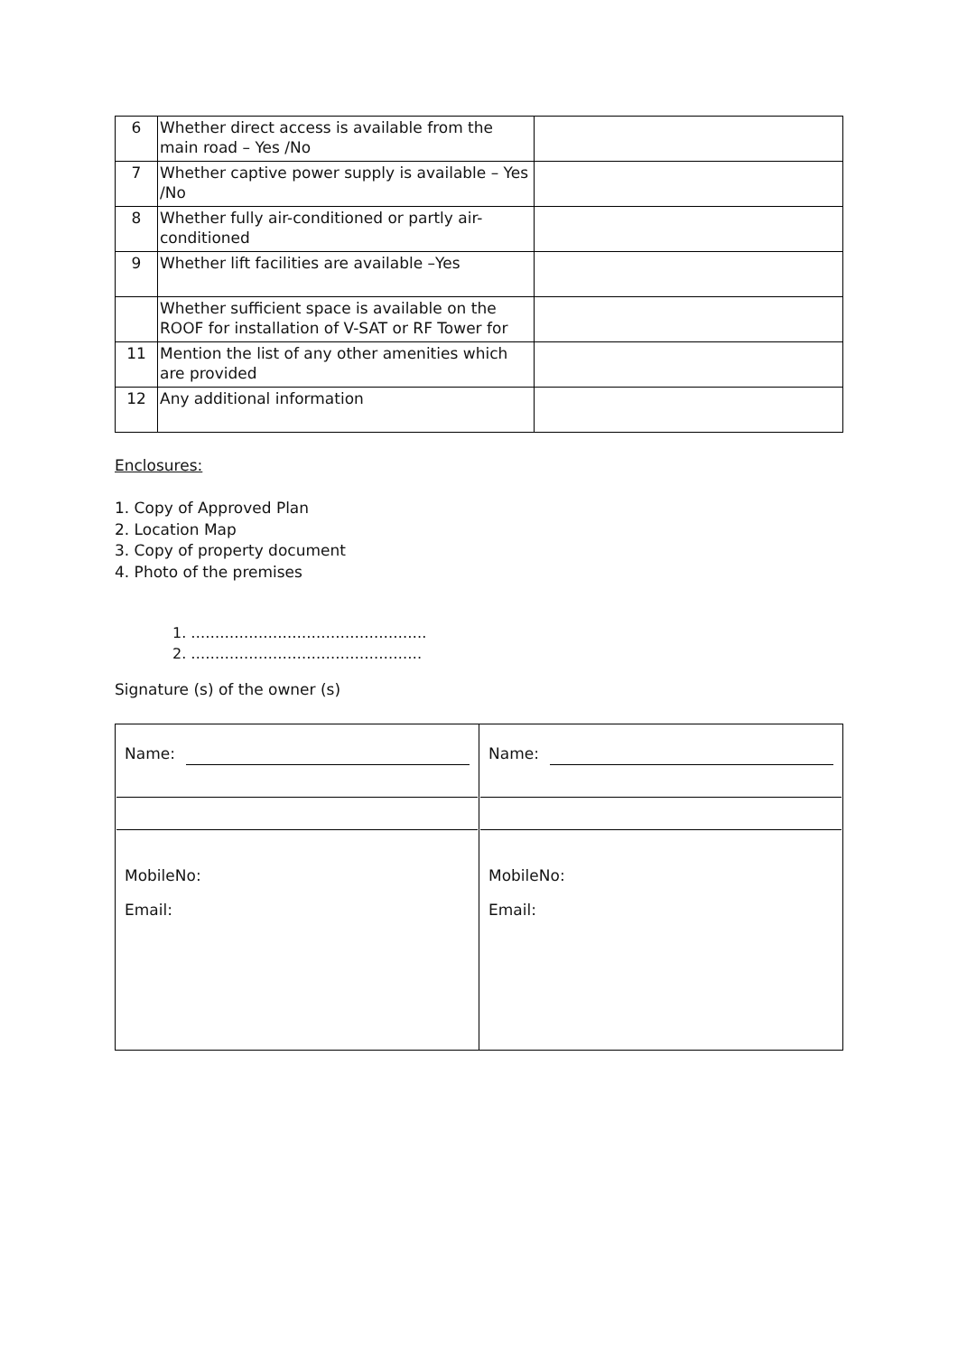| 6 | Whether direct access is available from the main road – Yes /No | |
| 7 | Whether captive power supply is available – Yes /No | |
| 8 | Whether fully air-conditioned or partly air-conditioned | |
| 9 | Whether lift facilities are available –Yes | |
| | Whether sufficient space is available on the ROOF for installation of V-SAT or RF Tower for | |
| 11 | Mention the list of any other amenities which are provided | |
| 12 | Any additional information | |
Enclosures:
1. Copy of Approved Plan
2. Location Map
3. Copy of property document
4. Photo of the premises
1. ………………………………………….
2. …………………………………………
Signature (s) of the owner (s)
| Name: MobileNo: Email: | Name: MobileNo: Email: |